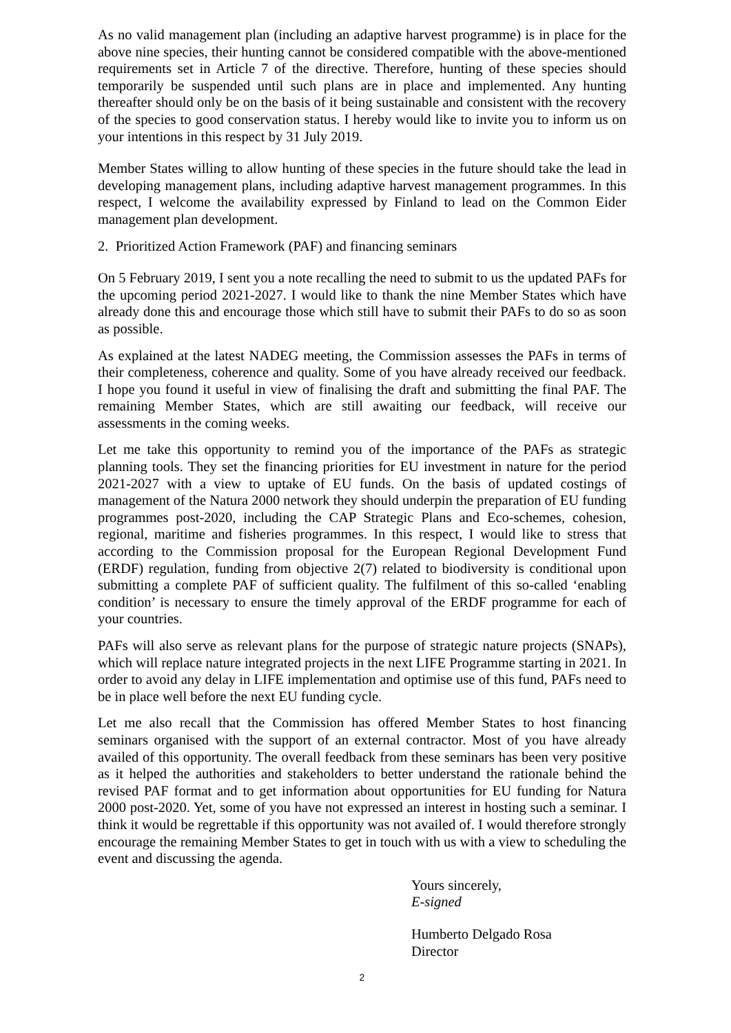As no valid management plan (including an adaptive harvest programme) is in place for the above nine species, their hunting cannot be considered compatible with the above-mentioned requirements set in Article 7 of the directive. Therefore, hunting of these species should temporarily be suspended until such plans are in place and implemented. Any hunting thereafter should only be on the basis of it being sustainable and consistent with the recovery of the species to good conservation status. I hereby would like to invite you to inform us on your intentions in this respect by 31 July 2019.
Member States willing to allow hunting of these species in the future should take the lead in developing management plans, including adaptive harvest management programmes. In this respect, I welcome the availability expressed by Finland to lead on the Common Eider management plan development.
2. Prioritized Action Framework (PAF) and financing seminars
On 5 February 2019, I sent you a note recalling the need to submit to us the updated PAFs for the upcoming period 2021-2027. I would like to thank the nine Member States which have already done this and encourage those which still have to submit their PAFs to do so as soon as possible.
As explained at the latest NADEG meeting, the Commission assesses the PAFs in terms of their completeness, coherence and quality. Some of you have already received our feedback. I hope you found it useful in view of finalising the draft and submitting the final PAF. The remaining Member States, which are still awaiting our feedback, will receive our assessments in the coming weeks.
Let me take this opportunity to remind you of the importance of the PAFs as strategic planning tools. They set the financing priorities for EU investment in nature for the period 2021-2027 with a view to uptake of EU funds. On the basis of updated costings of management of the Natura 2000 network they should underpin the preparation of EU funding programmes post-2020, including the CAP Strategic Plans and Eco-schemes, cohesion, regional, maritime and fisheries programmes. In this respect, I would like to stress that according to the Commission proposal for the European Regional Development Fund (ERDF) regulation, funding from objective 2(7) related to biodiversity is conditional upon submitting a complete PAF of sufficient quality. The fulfilment of this so-called ‘enabling condition’ is necessary to ensure the timely approval of the ERDF programme for each of your countries.
PAFs will also serve as relevant plans for the purpose of strategic nature projects (SNAPs), which will replace nature integrated projects in the next LIFE Programme starting in 2021. In order to avoid any delay in LIFE implementation and optimise use of this fund, PAFs need to be in place well before the next EU funding cycle.
Let me also recall that the Commission has offered Member States to host financing seminars organised with the support of an external contractor. Most of you have already availed of this opportunity. The overall feedback from these seminars has been very positive as it helped the authorities and stakeholders to better understand the rationale behind the revised PAF format and to get information about opportunities for EU funding for Natura 2000 post-2020. Yet, some of you have not expressed an interest in hosting such a seminar. I think it would be regrettable if this opportunity was not availed of. I would therefore strongly encourage the remaining Member States to get in touch with us with a view to scheduling the event and discussing the agenda.
Yours sincerely,
E-signed
Humberto Delgado Rosa
Director
2